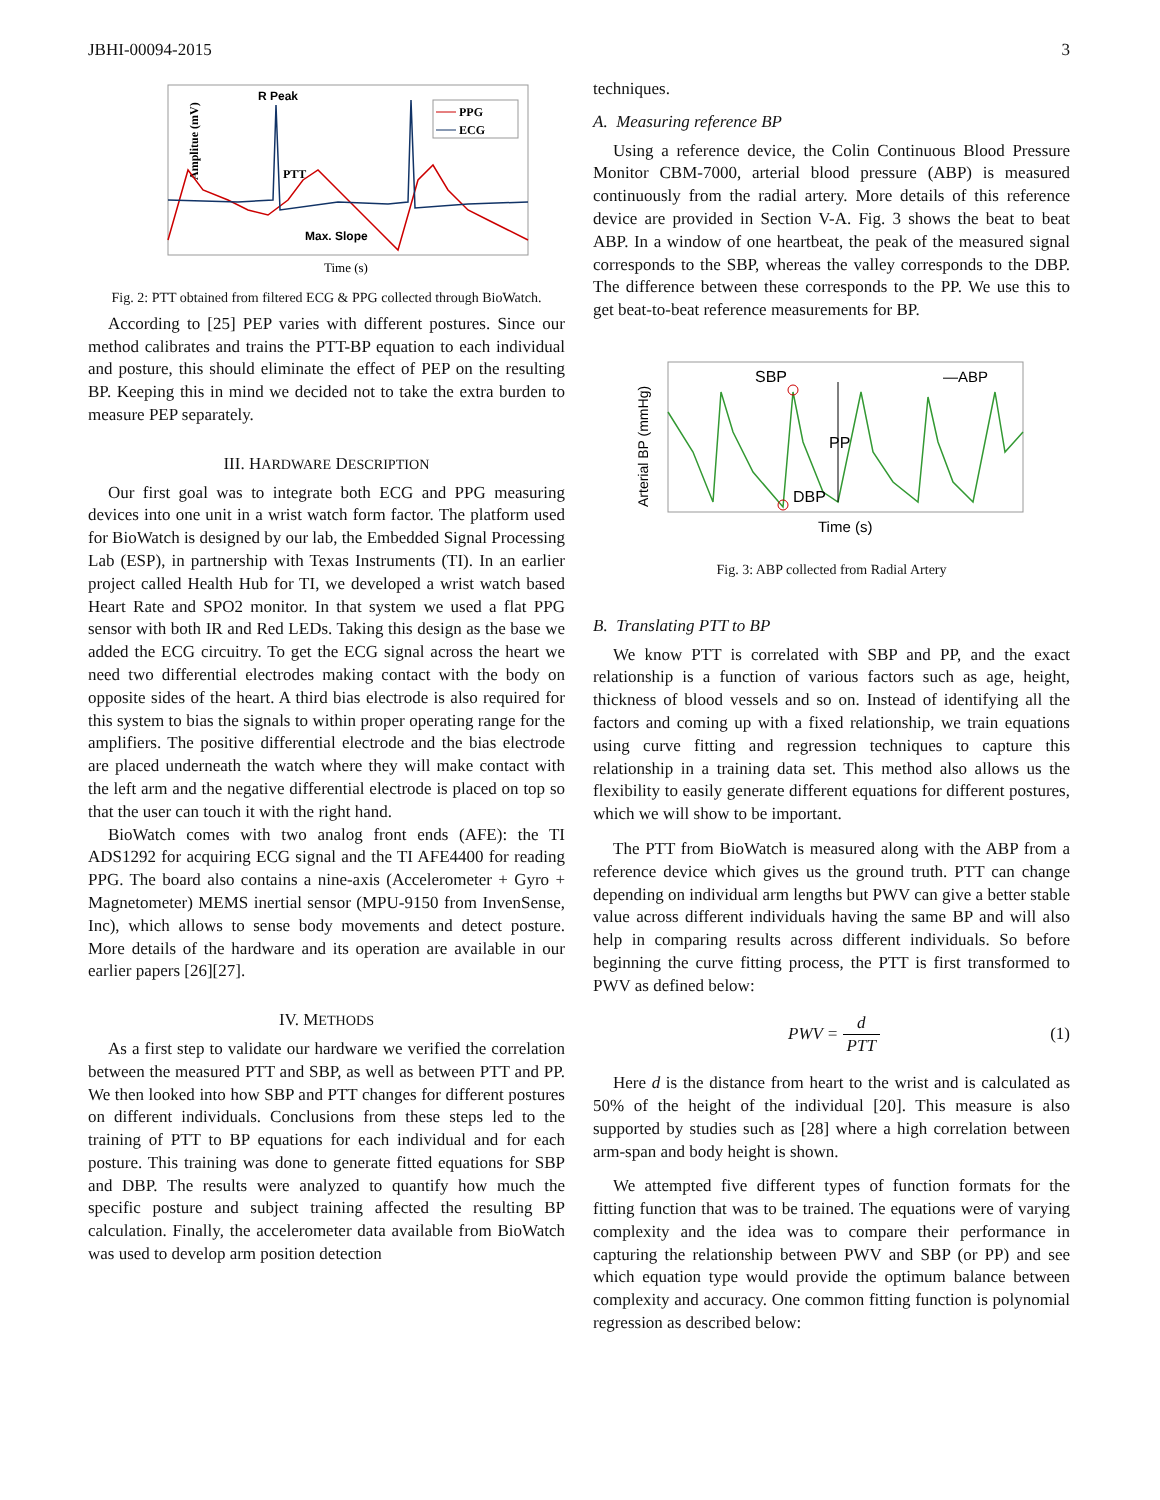JBHI-00094-2015 3
Amplitue (mV)
PPG
ECG
R Peak
PTT
Max. Slope
Time (s)
Fig. 2: PTT obtained from filtered ECG & PPG collected through BioWatch.
According to [25] PEP varies with different postures. Since our method calibrates and trains the PTT-BP equation to each individual and posture, this should eliminate the effect of PEP on the resulting BP. Keeping this in mind we decided not to take the extra burden to measure PEP separately.
III. HARDWARE DESCRIPTION
Our first goal was to integrate both ECG and PPG measuring devices into one unit in a wrist watch form factor. The platform used for BioWatch is designed by our lab, the Embedded Signal Processing Lab (ESP), in partnership with Texas Instruments (TI). In an earlier project called Health Hub for TI, we developed a wrist watch based Heart Rate and SPO2 monitor. In that system we used a flat PPG sensor with both IR and Red LEDs. Taking this design as the base we added the ECG circuitry. To get the ECG signal across the heart we need two differential electrodes making contact with the body on opposite sides of the heart. A third bias electrode is also required for this system to bias the signals to within proper operating range for the amplifiers. The positive differential electrode and the bias electrode are placed underneath the watch where they will make contact with the left arm and the negative differential electrode is placed on top so that the user can touch it with the right hand.
BioWatch comes with two analog front ends (AFE): the TI ADS1292 for acquiring ECG signal and the TI AFE4400 for reading PPG. The board also contains a nine-axis (Accelerometer + Gyro + Magnetometer) MEMS inertial sensor (MPU-9150 from InvenSense, Inc), which allows to sense body movements and detect posture. More details of the hardware and its operation are available in our earlier papers [26][27].
IV. METHODS
As a first step to validate our hardware we verified the correlation between the measured PTT and SBP, as well as between PTT and PP. We then looked into how SBP and PTT changes for different postures on different individuals. Conclusions from these steps led to the training of PTT to BP equations for each individual and for each posture. This training was done to generate fitted equations for SBP and DBP. The results were analyzed to quantify how much the specific posture and subject training affected the resulting BP calculation. Finally, the accelerometer data available from BioWatch was used to develop arm position detection
techniques.
A. Measuring reference BP
Using a reference device, the Colin Continuous Blood Pressure Monitor CBM-7000, arterial blood pressure (ABP) is measured continuously from the radial artery. More details of this reference device are provided in Section V-A. Fig. 3 shows the beat to beat ABP. In a window of one heartbeat, the peak of the measured signal corresponds to the SBP, whereas the valley corresponds to the DBP. The difference between these corresponds to the PP. We use this to get beat-to-beat reference measurements for BP.
Arterial BP (mmHg)
SBP
PP
DBP
—ABP
Time (s)
Fig. 3: ABP collected from Radial Artery
B. Translating PTT to BP
We know PTT is correlated with SBP and PP, and the exact relationship is a function of various factors such as age, height, thickness of blood vessels and so on. Instead of identifying all the factors and coming up with a fixed relationship, we train equations using curve fitting and regression techniques to capture this relationship in a training data set. This method also allows us the flexibility to easily generate different equations for different postures, which we will show to be important.
The PTT from BioWatch is measured along with the ABP from a reference device which gives us the ground truth. PTT can change depending on individual arm lengths but PWV can give a better stable value across different individuals having the same BP and will also help in comparing results across different individuals. So before beginning the curve fitting process, the PTT is first transformed to PWV as defined below:
PWV = d PTT (1)
Here d is the distance from heart to the wrist and is calculated as 50% of the height of the individual [20]. This measure is also supported by studies such as [28] where a high correlation between arm-span and body height is shown.
We attempted five different types of function formats for the fitting function that was to be trained. The equations were of varying complexity and the idea was to compare their performance in capturing the relationship between PWV and SBP (or PP) and see which equation type would provide the optimum balance between complexity and accuracy. One common fitting function is polynomial regression as described below: